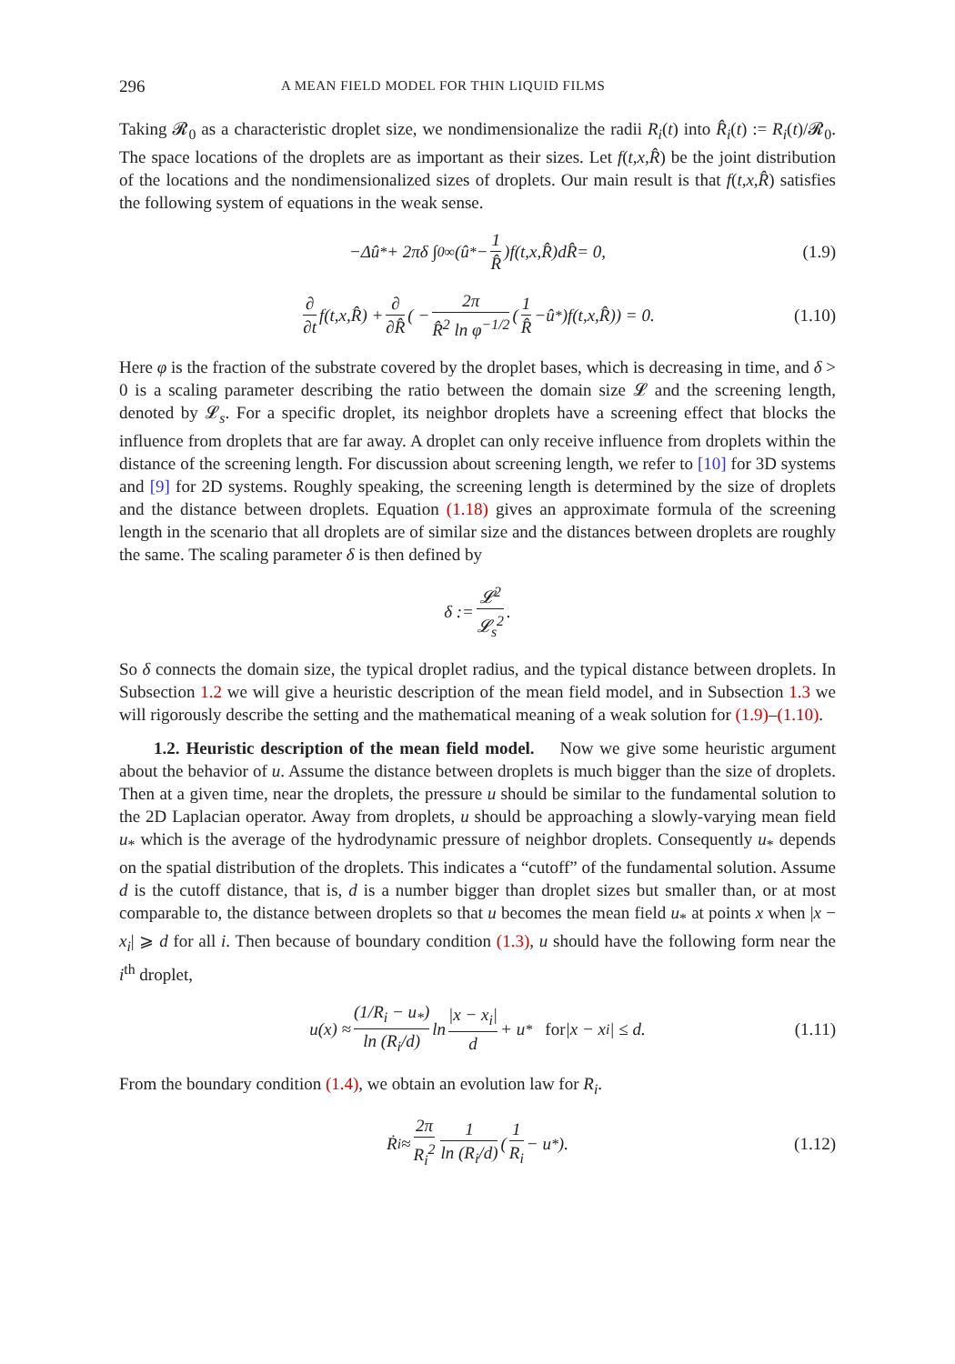296 A MEAN FIELD MODEL FOR THIN LIQUID FILMS
Taking 𝓡<sub>0</sub> as a characteristic droplet size, we nondimensionalize the radii R<sub>i</sub>(t) into R̂<sub>i</sub>(t) := R<sub>i</sub>(t)/𝓡<sub>0</sub>. The space locations of the droplets are as important as their sizes. Let f(t,x,R̂) be the joint distribution of the locations and the nondimensionalized sizes of droplets. Our main result is that f(t,x,R̂) satisfies the following system of equations in the weak sense.
−Δ û<sub>*</sub> + 2πδ ∫<sub>0</sub><sup>∞</sup> (û<sub>*</sub> − 1 R̂) f (t,x,R̂) dR̂ = 0, (1.9)
∂ ∂t f (t,x,R̂) + ∂ ∂R̂ ( − 2π R̂<sup>2</sup> ln φ<sup>−1/2</sup> (1 R̂ − û<sub>*</sub>) f (t,x,R̂)) = 0. (1.10)
Here φ is the fraction of the substrate covered by the droplet bases, which is decreasing in time, and δ > 0 is a scaling parameter describing the ratio between the domain size 𝓛 and the screening length, denoted by 𝓛<sub>s</sub>. For a specific droplet, its neighbor droplets have a screening effect that blocks the influence from droplets that are far away. A droplet can only receive influence from droplets within the distance of the screening length. For discussion about screening length, we refer to [10] for 3D systems and [9] for 2D systems. Roughly speaking, the screening length is determined by the size of droplets and the distance between droplets. Equation (1.18) gives an approximate formula of the screening length in the scenario that all droplets are of similar size and the distances between droplets are roughly the same. The scaling parameter δ is then defined by
δ := 𝓛<sup>2</sup> 𝓛<sub>s</sub><sup>2</sup>.
So δ connects the domain size, the typical droplet radius, and the typical distance between droplets. In Subsection 1.2 we will give a heuristic description of the mean field model, and in Subsection 1.3 we will rigorously describe the setting and the mathematical meaning of a weak solution for (1.9)–(1.10).
1.2. Heuristic description of the mean field model. Now we give some heuristic argument about the behavior of u. Assume the distance between droplets is much bigger than the size of droplets. Then at a given time, near the droplets, the pressure u should be similar to the fundamental solution to the 2D Laplacian operator. Away from droplets, u should be approaching a slowly-varying mean field u<sub>*</sub> which is the average of the hydrodynamic pressure of neighbor droplets. Consequently u<sub>*</sub> depends on the spatial distribution of the droplets. This indicates a “cutoff” of the fundamental solution. Assume d is the cutoff distance, that is, d is a number bigger than droplet sizes but smaller than, or at most comparable to, the distance between droplets so that u becomes the mean field u<sub>*</sub> at points x when |x − x<sub>i</sub>| ⩾ d for all i. Then because of boundary condition (1.3), u should have the following form near the i<sup>th</sup> droplet,
u(x) ≈ (1/R<sub>i</sub> − u<sub>*</sub>) ln (R<sub>i</sub>/d) ln |x − x<sub>i</sub>| d + u<sub>*</sub> for |x − x<sub>i</sub>| ≤ d. (1.11)
From the boundary condition (1.4), we obtain an evolution law for R<sub>i</sub>.
Ṙ<sub>i</sub> ≈ 2π R<sub>i</sub><sup>2</sup> 1 ln (R<sub>i</sub>/d) (1 R<sub>i</sub> − u<sub>*</sub>). (1.12)